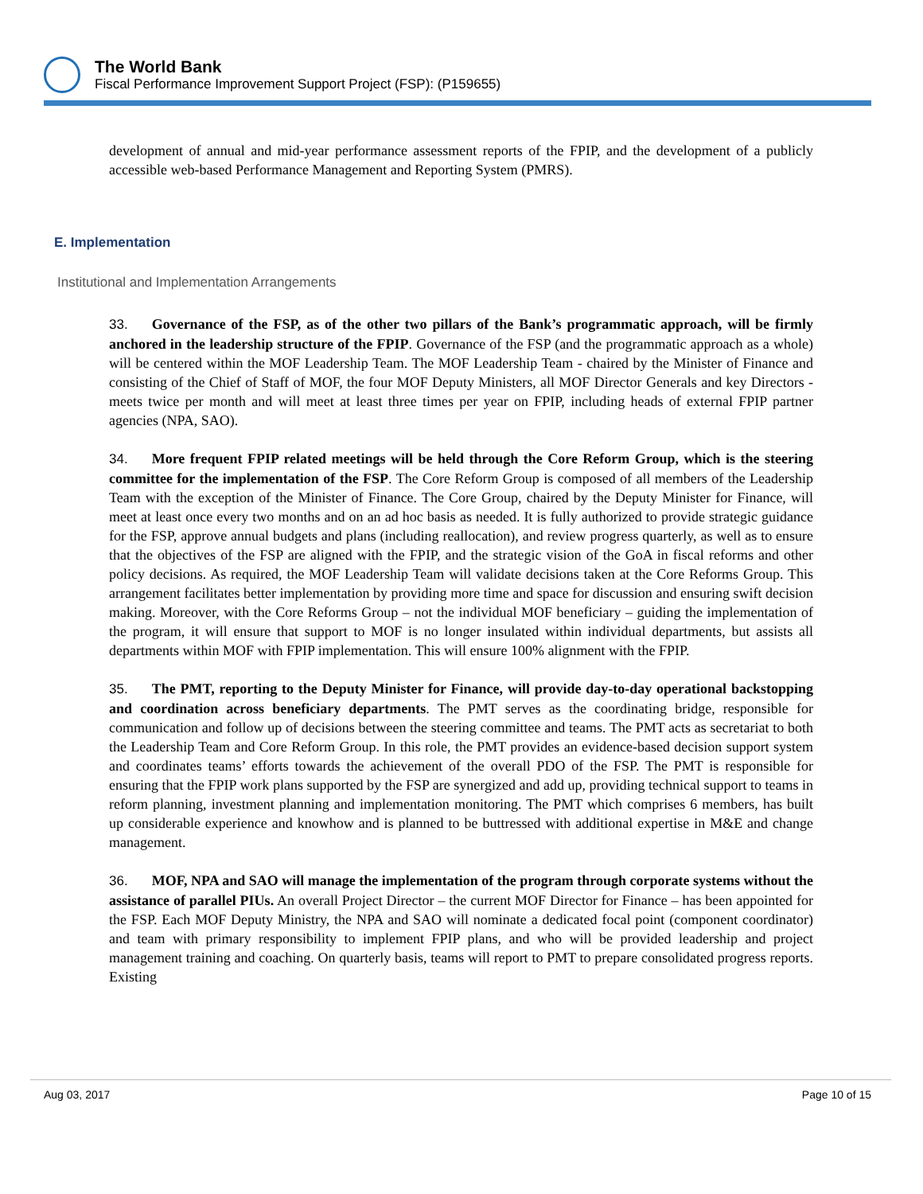The World Bank
Fiscal Performance Improvement Support Project (FSP): (P159655)
development of annual and mid-year performance assessment reports of the FPIP, and the development of a publicly accessible web-based Performance Management and Reporting System (PMRS).
E. Implementation
Institutional and Implementation Arrangements
33. Governance of the FSP, as of the other two pillars of the Bank’s programmatic approach, will be firmly anchored in the leadership structure of the FPIP. Governance of the FSP (and the programmatic approach as a whole) will be centered within the MOF Leadership Team. The MOF Leadership Team - chaired by the Minister of Finance and consisting of the Chief of Staff of MOF, the four MOF Deputy Ministers, all MOF Director Generals and key Directors - meets twice per month and will meet at least three times per year on FPIP, including heads of external FPIP partner agencies (NPA, SAO).
34. More frequent FPIP related meetings will be held through the Core Reform Group, which is the steering committee for the implementation of the FSP. The Core Reform Group is composed of all members of the Leadership Team with the exception of the Minister of Finance. The Core Group, chaired by the Deputy Minister for Finance, will meet at least once every two months and on an ad hoc basis as needed. It is fully authorized to provide strategic guidance for the FSP, approve annual budgets and plans (including reallocation), and review progress quarterly, as well as to ensure that the objectives of the FSP are aligned with the FPIP, and the strategic vision of the GoA in fiscal reforms and other policy decisions. As required, the MOF Leadership Team will validate decisions taken at the Core Reforms Group. This arrangement facilitates better implementation by providing more time and space for discussion and ensuring swift decision making. Moreover, with the Core Reforms Group – not the individual MOF beneficiary – guiding the implementation of the program, it will ensure that support to MOF is no longer insulated within individual departments, but assists all departments within MOF with FPIP implementation. This will ensure 100% alignment with the FPIP.
35. The PMT, reporting to the Deputy Minister for Finance, will provide day-to-day operational backstopping and coordination across beneficiary departments. The PMT serves as the coordinating bridge, responsible for communication and follow up of decisions between the steering committee and teams. The PMT acts as secretariat to both the Leadership Team and Core Reform Group. In this role, the PMT provides an evidence-based decision support system and coordinates teams’ efforts towards the achievement of the overall PDO of the FSP. The PMT is responsible for ensuring that the FPIP work plans supported by the FSP are synergized and add up, providing technical support to teams in reform planning, investment planning and implementation monitoring. The PMT which comprises 6 members, has built up considerable experience and knowhow and is planned to be buttressed with additional expertise in M&E and change management.
36. MOF, NPA and SAO will manage the implementation of the program through corporate systems without the assistance of parallel PIUs. An overall Project Director – the current MOF Director for Finance – has been appointed for the FSP. Each MOF Deputy Ministry, the NPA and SAO will nominate a dedicated focal point (component coordinator) and team with primary responsibility to implement FPIP plans, and who will be provided leadership and project management training and coaching. On quarterly basis, teams will report to PMT to prepare consolidated progress reports. Existing
Aug 03, 2017 Page 10 of 15